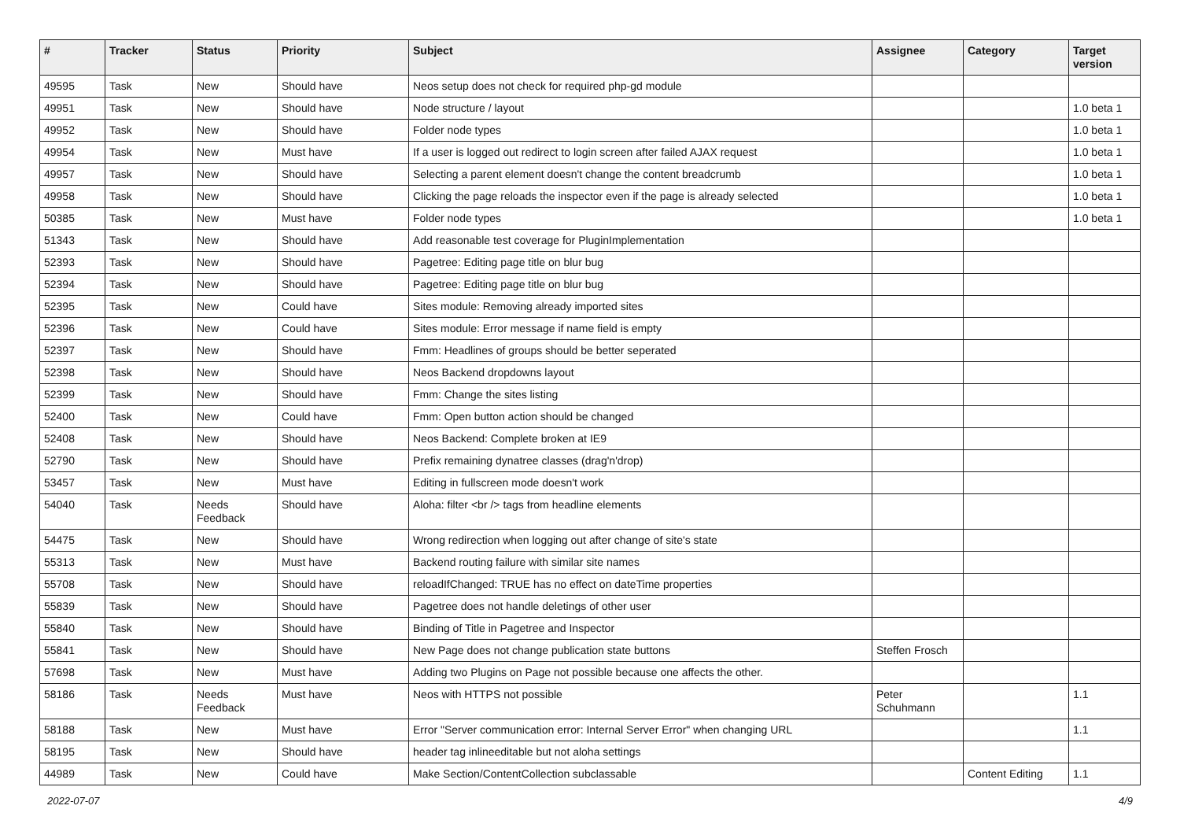| # | Tracker | Status | Priority | Subject | Assignee | Category | Target version |
| --- | --- | --- | --- | --- | --- | --- | --- |
| 49595 | Task | New | Should have | Neos setup does not check for required php-gd module | | | |
| 49951 | Task | New | Should have | Node structure / layout | | | 1.0 beta 1 |
| 49952 | Task | New | Should have | Folder node types | | | 1.0 beta 1 |
| 49954 | Task | New | Must have | If a user is logged out redirect to login screen after failed AJAX request | | | 1.0 beta 1 |
| 49957 | Task | New | Should have | Selecting a parent element doesn't change the content breadcrumb | | | 1.0 beta 1 |
| 49958 | Task | New | Should have | Clicking the page reloads the inspector even if the page is already selected | | | 1.0 beta 1 |
| 50385 | Task | New | Must have | Folder node types | | | 1.0 beta 1 |
| 51343 | Task | New | Should have | Add reasonable test coverage for PluginImplementation | | | |
| 52393 | Task | New | Should have | Pagetree: Editing page title on blur bug | | | |
| 52394 | Task | New | Should have | Pagetree: Editing page title on blur bug | | | |
| 52395 | Task | New | Could have | Sites module: Removing already imported sites | | | |
| 52396 | Task | New | Could have | Sites module: Error message if name field is empty | | | |
| 52397 | Task | New | Should have | Fmm: Headlines of groups should be better seperated | | | |
| 52398 | Task | New | Should have | Neos Backend dropdowns layout | | | |
| 52399 | Task | New | Should have | Fmm: Change the sites listing | | | |
| 52400 | Task | New | Could have | Fmm: Open button action should be changed | | | |
| 52408 | Task | New | Should have | Neos Backend: Complete broken at IE9 | | | |
| 52790 | Task | New | Should have | Prefix remaining dynatree classes (drag'n'drop) | | | |
| 53457 | Task | New | Must have | Editing in fullscreen mode doesn't work | | | |
| 54040 | Task | Needs Feedback | Should have | Aloha: filter <br /> tags from headline elements | | | |
| 54475 | Task | New | Should have | Wrong redirection when logging out after change of site's state | | | |
| 55313 | Task | New | Must have | Backend routing failure with similar site names | | | |
| 55708 | Task | New | Should have | reloadIfChanged: TRUE has no effect on dateTime properties | | | |
| 55839 | Task | New | Should have | Pagetree does not handle deletings of other user | | | |
| 55840 | Task | New | Should have | Binding of Title in Pagetree and Inspector | | | |
| 55841 | Task | New | Should have | New Page does not change publication state buttons | Steffen Frosch | | |
| 57698 | Task | New | Must have | Adding two Plugins on Page not possible because one affects the other. | | | |
| 58186 | Task | Needs Feedback | Must have | Neos with HTTPS not possible | Peter Schuhmann | | 1.1 |
| 58188 | Task | New | Must have | Error "Server communication error: Internal Server Error" when changing URL | | | 1.1 |
| 58195 | Task | New | Should have | header tag inlineeditable but not aloha settings | | | |
| 44989 | Task | New | Could have | Make Section/ContentCollection subclassable | | Content Editing | 1.1 |
2022-07-07 4/9